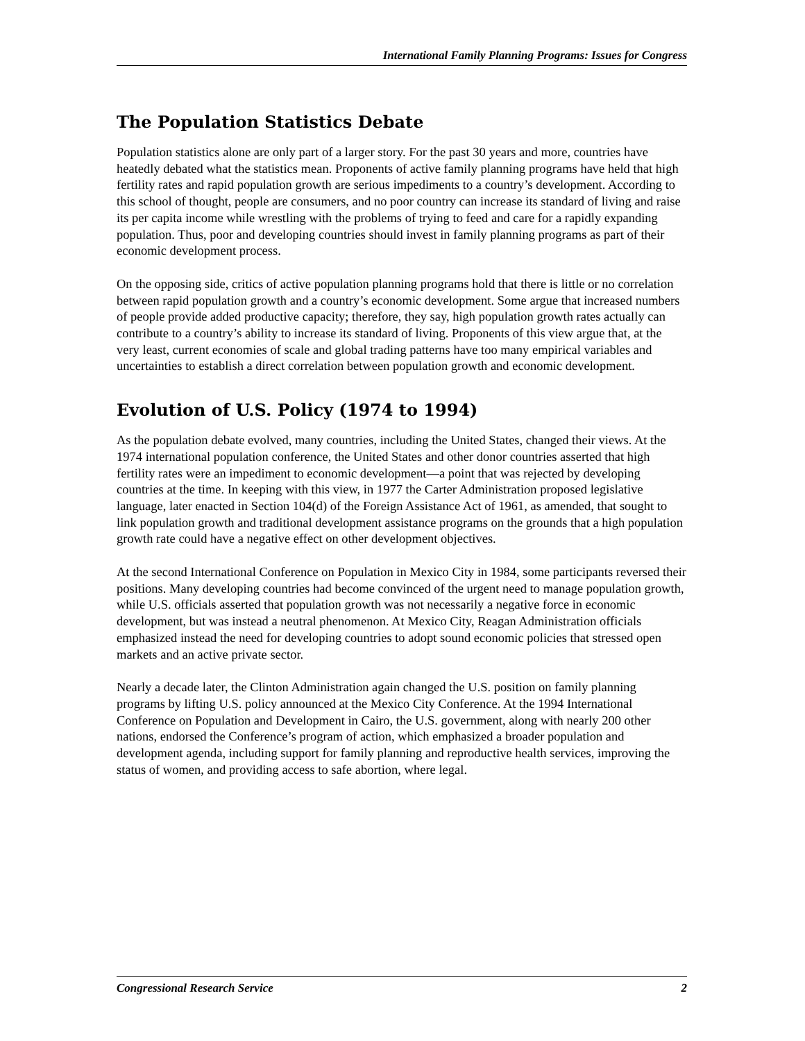International Family Planning Programs: Issues for Congress
The Population Statistics Debate
Population statistics alone are only part of a larger story. For the past 30 years and more, countries have heatedly debated what the statistics mean. Proponents of active family planning programs have held that high fertility rates and rapid population growth are serious impediments to a country’s development. According to this school of thought, people are consumers, and no poor country can increase its standard of living and raise its per capita income while wrestling with the problems of trying to feed and care for a rapidly expanding population. Thus, poor and developing countries should invest in family planning programs as part of their economic development process.
On the opposing side, critics of active population planning programs hold that there is little or no correlation between rapid population growth and a country’s economic development. Some argue that increased numbers of people provide added productive capacity; therefore, they say, high population growth rates actually can contribute to a country’s ability to increase its standard of living. Proponents of this view argue that, at the very least, current economies of scale and global trading patterns have too many empirical variables and uncertainties to establish a direct correlation between population growth and economic development.
Evolution of U.S. Policy (1974 to 1994)
As the population debate evolved, many countries, including the United States, changed their views. At the 1974 international population conference, the United States and other donor countries asserted that high fertility rates were an impediment to economic development—a point that was rejected by developing countries at the time. In keeping with this view, in 1977 the Carter Administration proposed legislative language, later enacted in Section 104(d) of the Foreign Assistance Act of 1961, as amended, that sought to link population growth and traditional development assistance programs on the grounds that a high population growth rate could have a negative effect on other development objectives.
At the second International Conference on Population in Mexico City in 1984, some participants reversed their positions. Many developing countries had become convinced of the urgent need to manage population growth, while U.S. officials asserted that population growth was not necessarily a negative force in economic development, but was instead a neutral phenomenon. At Mexico City, Reagan Administration officials emphasized instead the need for developing countries to adopt sound economic policies that stressed open markets and an active private sector.
Nearly a decade later, the Clinton Administration again changed the U.S. position on family planning programs by lifting U.S. policy announced at the Mexico City Conference. At the 1994 International Conference on Population and Development in Cairo, the U.S. government, along with nearly 200 other nations, endorsed the Conference’s program of action, which emphasized a broader population and development agenda, including support for family planning and reproductive health services, improving the status of women, and providing access to safe abortion, where legal.
Congressional Research Service 2